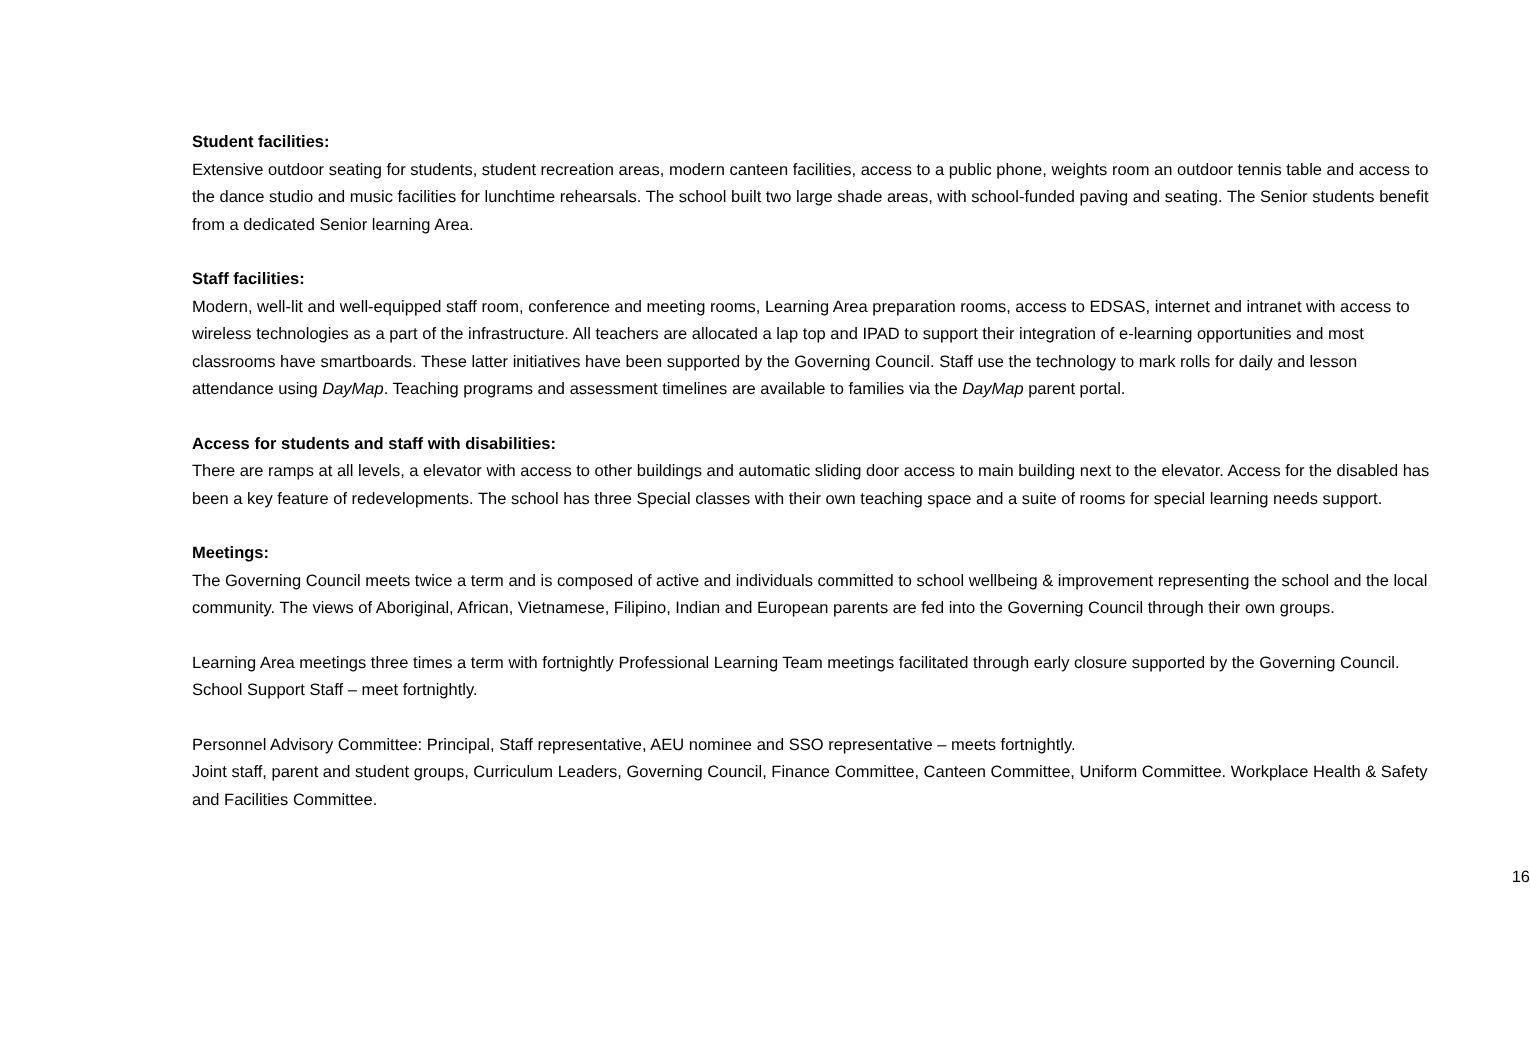Student facilities:
Extensive outdoor seating for students, student recreation areas, modern canteen facilities, access to a public phone, weights room an outdoor tennis table and access to the dance studio and music facilities for lunchtime rehearsals. The school built two large shade areas, with school-funded paving and seating. The Senior students benefit from a dedicated Senior learning Area.
Staff facilities:
Modern, well-lit and well-equipped staff room, conference and meeting rooms, Learning Area preparation rooms, access to EDSAS, internet and intranet with access to wireless technologies as a part of the infrastructure. All teachers are allocated a lap top and IPAD to support their integration of e-learning opportunities and most classrooms have smartboards. These latter initiatives have been supported by the Governing Council. Staff use the technology to mark rolls for daily and lesson attendance using DayMap. Teaching programs and assessment timelines are available to families via the DayMap parent portal.
Access for students and staff with disabilities:
There are ramps at all levels, a elevator with access to other buildings and automatic sliding door access to main building next to the elevator. Access for the disabled has been a key feature of redevelopments. The school has three Special classes with their own teaching space and a suite of rooms for special learning needs support.
Meetings:
The Governing Council meets twice a term and is composed of active and individuals committed to school wellbeing & improvement representing the school and the local community. The views of Aboriginal, African, Vietnamese, Filipino, Indian and European parents are fed into the Governing Council through their own groups.
Learning Area meetings three times a term with fortnightly Professional Learning Team meetings facilitated through early closure supported by the Governing Council. School Support Staff – meet fortnightly.
Personnel Advisory Committee: Principal, Staff representative, AEU nominee and SSO representative – meets fortnightly.
Joint staff, parent and student groups, Curriculum Leaders, Governing Council, Finance Committee, Canteen Committee, Uniform Committee. Workplace Health & Safety and Facilities Committee.
16